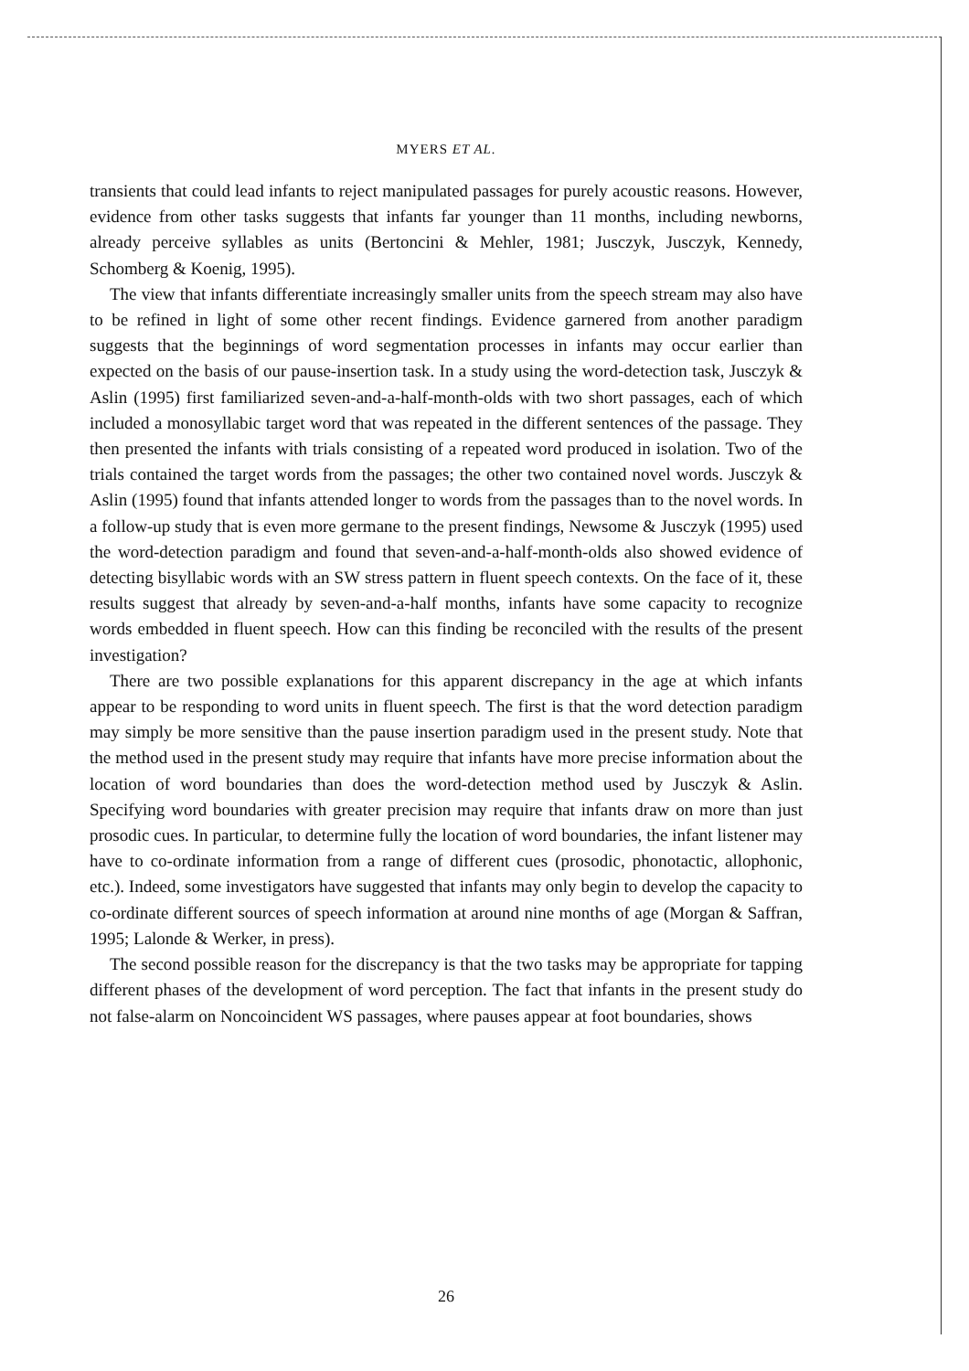MYERS ET AL.
transients that could lead infants to reject manipulated passages for purely acoustic reasons. However, evidence from other tasks suggests that infants far younger than 11 months, including newborns, already perceive syllables as units (Bertoncini & Mehler, 1981; Jusczyk, Jusczyk, Kennedy, Schomberg & Koenig, 1995).
The view that infants differentiate increasingly smaller units from the speech stream may also have to be refined in light of some other recent findings. Evidence garnered from another paradigm suggests that the beginnings of word segmentation processes in infants may occur earlier than expected on the basis of our pause-insertion task. In a study using the word-detection task, Jusczyk & Aslin (1995) first familiarized seven-and-a-half-month-olds with two short passages, each of which included a monosyllabic target word that was repeated in the different sentences of the passage. They then presented the infants with trials consisting of a repeated word produced in isolation. Two of the trials contained the target words from the passages; the other two contained novel words. Jusczyk & Aslin (1995) found that infants attended longer to words from the passages than to the novel words. In a follow-up study that is even more germane to the present findings, Newsome & Jusczyk (1995) used the word-detection paradigm and found that seven-and-a-half-month-olds also showed evidence of detecting bisyllabic words with an SW stress pattern in fluent speech contexts. On the face of it, these results suggest that already by seven-and-a-half months, infants have some capacity to recognize words embedded in fluent speech. How can this finding be reconciled with the results of the present investigation?
There are two possible explanations for this apparent discrepancy in the age at which infants appear to be responding to word units in fluent speech. The first is that the word detection paradigm may simply be more sensitive than the pause insertion paradigm used in the present study. Note that the method used in the present study may require that infants have more precise information about the location of word boundaries than does the word-detection method used by Jusczyk & Aslin. Specifying word boundaries with greater precision may require that infants draw on more than just prosodic cues. In particular, to determine fully the location of word boundaries, the infant listener may have to co-ordinate information from a range of different cues (prosodic, phonotactic, allophonic, etc.). Indeed, some investigators have suggested that infants may only begin to develop the capacity to co-ordinate different sources of speech information at around nine months of age (Morgan & Saffran, 1995; Lalonde & Werker, in press).
The second possible reason for the discrepancy is that the two tasks may be appropriate for tapping different phases of the development of word perception. The fact that infants in the present study do not false-alarm on Noncoincident WS passages, where pauses appear at foot boundaries, shows
26